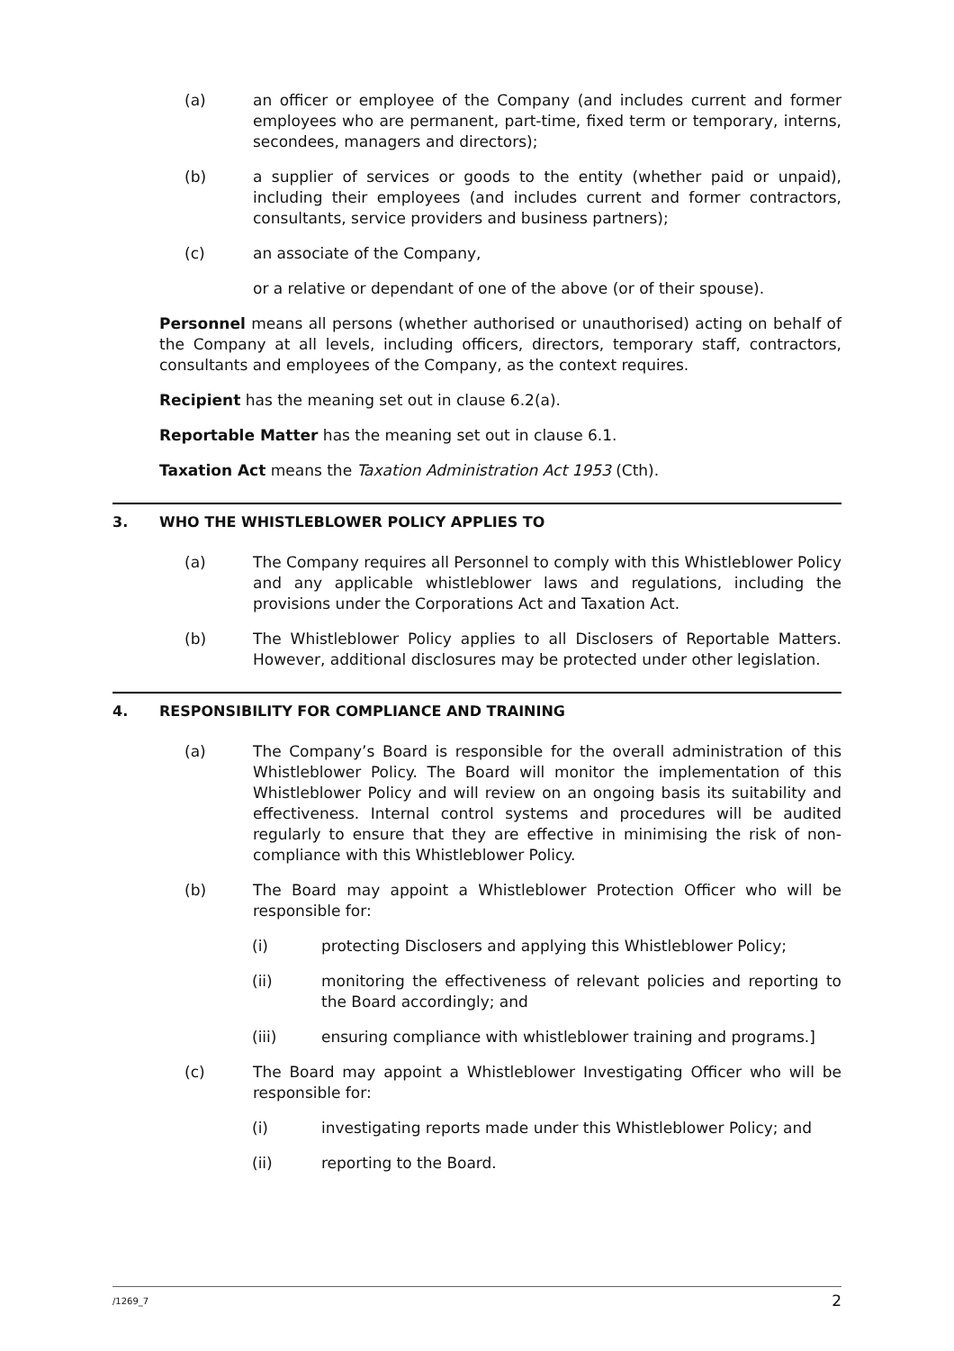(a) an officer or employee of the Company (and includes current and former employees who are permanent, part-time, fixed term or temporary, interns, secondees, managers and directors);
(b) a supplier of services or goods to the entity (whether paid or unpaid), including their employees (and includes current and former contractors, consultants, service providers and business partners);
(c) an associate of the Company,
or a relative or dependant of one of the above (or of their spouse).
Personnel means all persons (whether authorised or unauthorised) acting on behalf of the Company at all levels, including officers, directors, temporary staff, contractors, consultants and employees of the Company, as the context requires.
Recipient has the meaning set out in clause 6.2(a).
Reportable Matter has the meaning set out in clause 6.1.
Taxation Act means the Taxation Administration Act 1953 (Cth).
3. WHO THE WHISTLEBLOWER POLICY APPLIES TO
(a) The Company requires all Personnel to comply with this Whistleblower Policy and any applicable whistleblower laws and regulations, including the provisions under the Corporations Act and Taxation Act.
(b) The Whistleblower Policy applies to all Disclosers of Reportable Matters. However, additional disclosures may be protected under other legislation.
4. RESPONSIBILITY FOR COMPLIANCE AND TRAINING
(a) The Company’s Board is responsible for the overall administration of this Whistleblower Policy. The Board will monitor the implementation of this Whistleblower Policy and will review on an ongoing basis its suitability and effectiveness. Internal control systems and procedures will be audited regularly to ensure that they are effective in minimising the risk of non-compliance with this Whistleblower Policy.
(b) The Board may appoint a Whistleblower Protection Officer who will be responsible for:
(i) protecting Disclosers and applying this Whistleblower Policy;
(ii) monitoring the effectiveness of relevant policies and reporting to the Board accordingly; and
(iii) ensuring compliance with whistleblower training and programs.]
(c) The Board may appoint a Whistleblower Investigating Officer who will be responsible for:
(i) investigating reports made under this Whistleblower Policy; and
(ii) reporting to the Board.
/1269_7 2